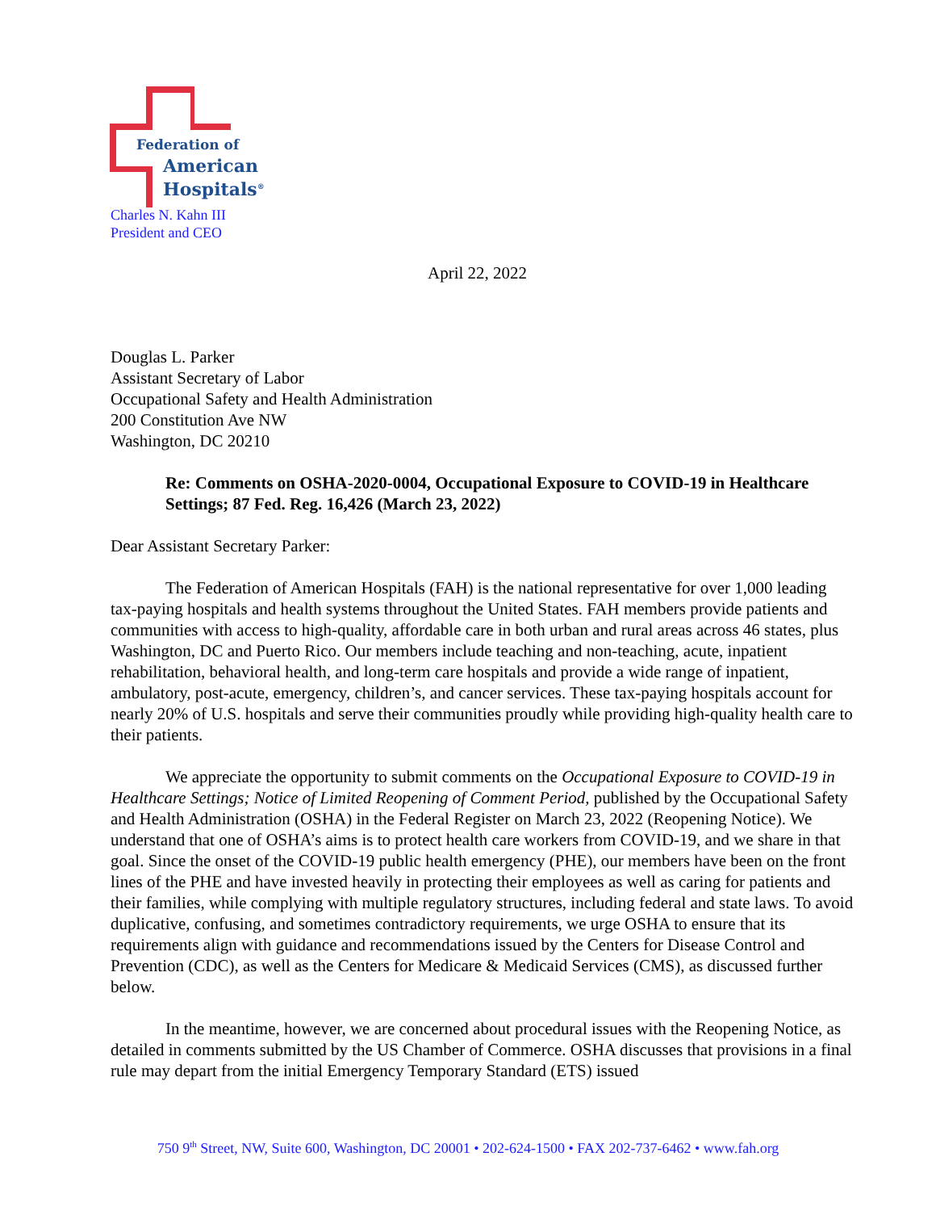Federation of
American
Hospitals<sup>®</sup>
Charles N. Kahn III
President and CEO
April 22, 2022
Douglas L. Parker
Assistant Secretary of Labor
Occupational Safety and Health Administration
200 Constitution Ave NW
Washington, DC 20210
Re: Comments on OSHA-2020-0004, Occupational Exposure to COVID-19 in Healthcare Settings; 87 Fed. Reg. 16,426 (March 23, 2022)
Dear Assistant Secretary Parker:
The Federation of American Hospitals (FAH) is the national representative for over 1,000 leading tax-paying hospitals and health systems throughout the United States. FAH members provide patients and communities with access to high-quality, affordable care in both urban and rural areas across 46 states, plus Washington, DC and Puerto Rico. Our members include teaching and non-teaching, acute, inpatient rehabilitation, behavioral health, and long-term care hospitals and provide a wide range of inpatient, ambulatory, post-acute, emergency, children’s, and cancer services. These tax-paying hospitals account for nearly 20% of U.S. hospitals and serve their communities proudly while providing high-quality health care to their patients.
We appreciate the opportunity to submit comments on the Occupational Exposure to COVID-19 in Healthcare Settings; Notice of Limited Reopening of Comment Period, published by the Occupational Safety and Health Administration (OSHA) in the Federal Register on March 23, 2022 (Reopening Notice). We understand that one of OSHA’s aims is to protect health care workers from COVID-19, and we share in that goal. Since the onset of the COVID-19 public health emergency (PHE), our members have been on the front lines of the PHE and have invested heavily in protecting their employees as well as caring for patients and their families, while complying with multiple regulatory structures, including federal and state laws. To avoid duplicative, confusing, and sometimes contradictory requirements, we urge OSHA to ensure that its requirements align with guidance and recommendations issued by the Centers for Disease Control and Prevention (CDC), as well as the Centers for Medicare & Medicaid Services (CMS), as discussed further below.
In the meantime, however, we are concerned about procedural issues with the Reopening Notice, as detailed in comments submitted by the US Chamber of Commerce. OSHA discusses that provisions in a final rule may depart from the initial Emergency Temporary Standard (ETS) issued
750 9<sup>th</sup> Street, NW, Suite 600, Washington, DC 20001 • 202-624-1500 • FAX 202-737-6462 • www.fah.org